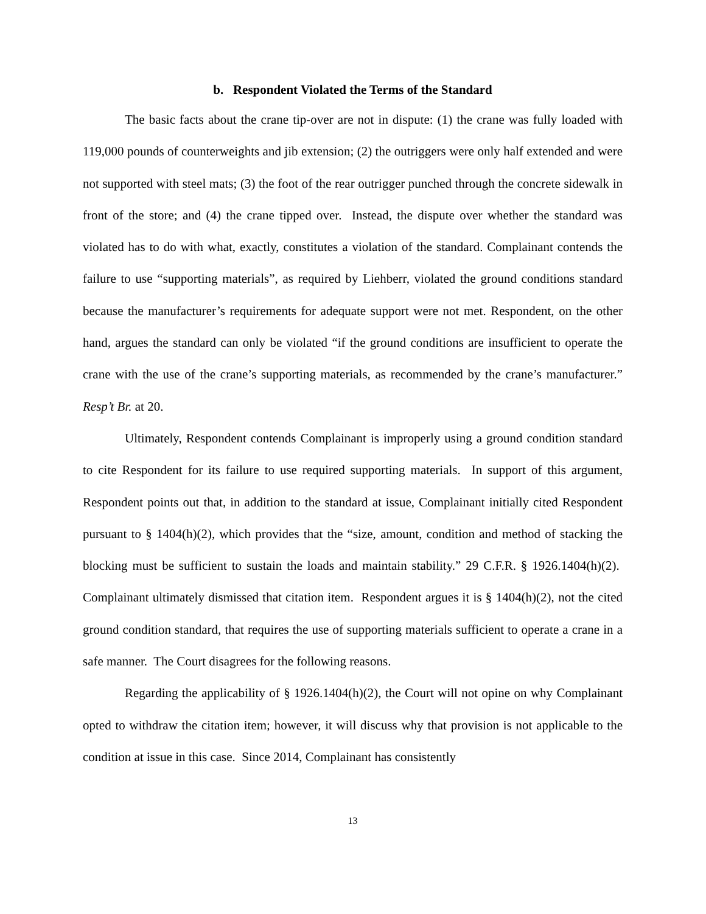b. Respondent Violated the Terms of the Standard
The basic facts about the crane tip-over are not in dispute: (1) the crane was fully loaded with 119,000 pounds of counterweights and jib extension; (2) the outriggers were only half extended and were not supported with steel mats; (3) the foot of the rear outrigger punched through the concrete sidewalk in front of the store; and (4) the crane tipped over. Instead, the dispute over whether the standard was violated has to do with what, exactly, constitutes a violation of the standard. Complainant contends the failure to use “supporting materials”, as required by Liehberr, violated the ground conditions standard because the manufacturer’s requirements for adequate support were not met. Respondent, on the other hand, argues the standard can only be violated “if the ground conditions are insufficient to operate the crane with the use of the crane’s supporting materials, as recommended by the crane’s manufacturer.” Resp’t Br. at 20.
Ultimately, Respondent contends Complainant is improperly using a ground condition standard to cite Respondent for its failure to use required supporting materials. In support of this argument, Respondent points out that, in addition to the standard at issue, Complainant initially cited Respondent pursuant to § 1404(h)(2), which provides that the “size, amount, condition and method of stacking the blocking must be sufficient to sustain the loads and maintain stability.” 29 C.F.R. § 1926.1404(h)(2). Complainant ultimately dismissed that citation item. Respondent argues it is § 1404(h)(2), not the cited ground condition standard, that requires the use of supporting materials sufficient to operate a crane in a safe manner. The Court disagrees for the following reasons.
Regarding the applicability of § 1926.1404(h)(2), the Court will not opine on why Complainant opted to withdraw the citation item; however, it will discuss why that provision is not applicable to the condition at issue in this case. Since 2014, Complainant has consistently
13